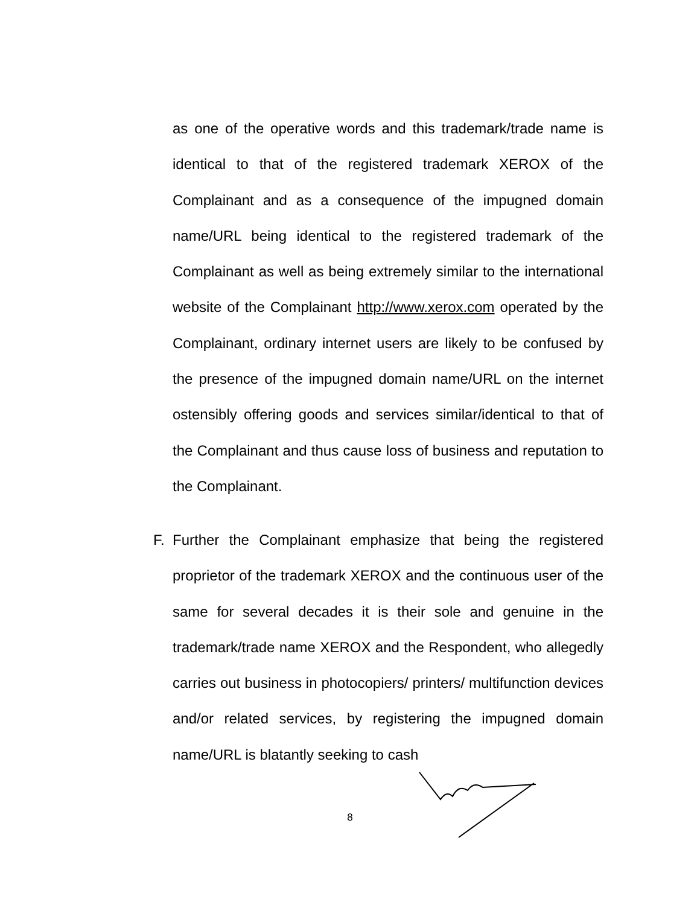as one of the operative words and this trademark/trade name is identical to that of the registered trademark XEROX of the Complainant and as a consequence of the impugned domain name/URL being identical to the registered trademark of the Complainant as well as being extremely similar to the international website of the Complainant http://www.xerox.com operated by the Complainant, ordinary internet users are likely to be confused by the presence of the impugned domain name/URL on the internet ostensibly offering goods and services similar/identical to that of the Complainant and thus cause loss of business and reputation to the Complainant.
F. Further the Complainant emphasize that being the registered proprietor of the trademark XEROX and the continuous user of the same for several decades it is their sole and genuine in the trademark/trade name XEROX and the Respondent, who allegedly carries out business in photocopiers/ printers/ multifunction devices and/or related services, by registering the impugned domain name/URL is blatantly seeking to cash
8